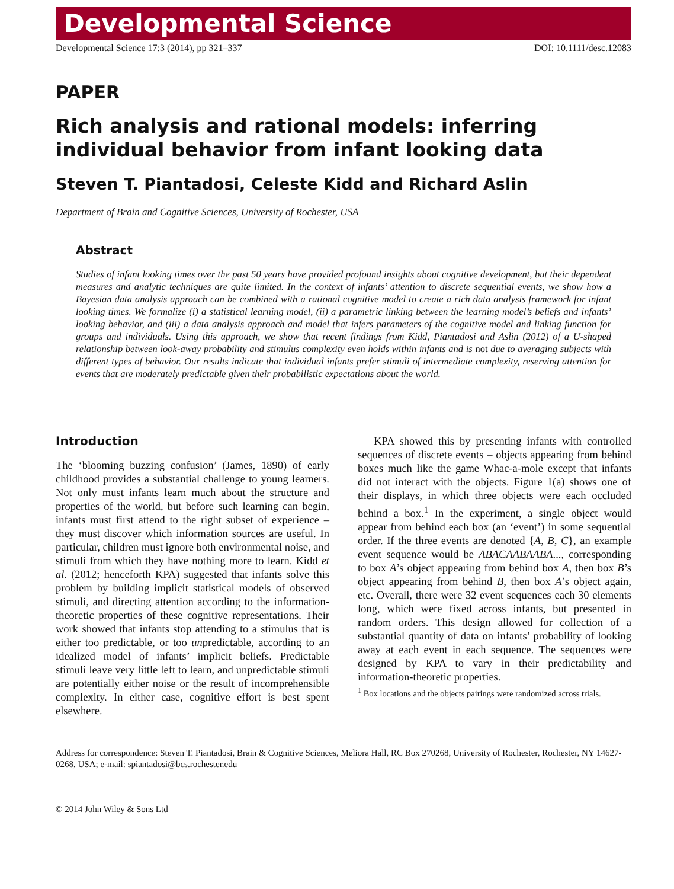Developmental Science
Developmental Science 17:3 (2014), pp 321–337 DOI: 10.1111/desc.12083
PAPER
Rich analysis and rational models: inferring individual behavior from infant looking data
Steven T. Piantadosi, Celeste Kidd and Richard Aslin
Department of Brain and Cognitive Sciences, University of Rochester, USA
Abstract
Studies of infant looking times over the past 50 years have provided profound insights about cognitive development, but their dependent measures and analytic techniques are quite limited. In the context of infants’ attention to discrete sequential events, we show how a Bayesian data analysis approach can be combined with a rational cognitive model to create a rich data analysis framework for infant looking times. We formalize (i) a statistical learning model, (ii) a parametric linking between the learning model’s beliefs and infants’ looking behavior, and (iii) a data analysis approach and model that infers parameters of the cognitive model and linking function for groups and individuals. Using this approach, we show that recent findings from Kidd, Piantadosi and Aslin (2012) of a U-shaped relationship between look-away probability and stimulus complexity even holds within infants and is not due to averaging subjects with different types of behavior. Our results indicate that individual infants prefer stimuli of intermediate complexity, reserving attention for events that are moderately predictable given their probabilistic expectations about the world.
Introduction
The ‘blooming buzzing confusion’ (James, 1890) of early childhood provides a substantial challenge to young learners. Not only must infants learn much about the structure and properties of the world, but before such learning can begin, infants must first attend to the right subset of experience – they must discover which information sources are useful. In particular, children must ignore both environmental noise, and stimuli from which they have nothing more to learn. Kidd et al. (2012; henceforth KPA) suggested that infants solve this problem by building implicit statistical models of observed stimuli, and directing attention according to the information-theoretic properties of these cognitive representations. Their work showed that infants stop attending to a stimulus that is either too predictable, or too unpredictable, according to an idealized model of infants’ implicit beliefs. Predictable stimuli leave very little left to learn, and unpredictable stimuli are potentially either noise or the result of incomprehensible complexity. In either case, cognitive effort is best spent elsewhere.
KPA showed this by presenting infants with controlled sequences of discrete events – objects appearing from behind boxes much like the game Whac-a-mole except that infants did not interact with the objects. Figure 1(a) shows one of their displays, in which three objects were each occluded behind a box.<sup>1</sup> In the experiment, a single object would appear from behind each box (an ‘event’) in some sequential order. If the three events are denoted {A, B, C}, an example event sequence would be ABACAABAABA..., corresponding to box A’s object appearing from behind box A, then box B’s object appearing from behind B, then box A’s object again, etc. Overall, there were 32 event sequences each 30 elements long, which were fixed across infants, but presented in random orders. This design allowed for collection of a substantial quantity of data on infants’ probability of looking away at each event in each sequence. The sequences were designed by KPA to vary in their predictability and information-theoretic properties.
<sup>1</sup> Box locations and the objects pairings were randomized across trials.
Address for correspondence: Steven T. Piantadosi, Brain & Cognitive Sciences, Meliora Hall, RC Box 270268, University of Rochester, Rochester, NY 14627-0268, USA; e-mail: spiantadosi@bcs.rochester.edu
© 2014 John Wiley & Sons Ltd